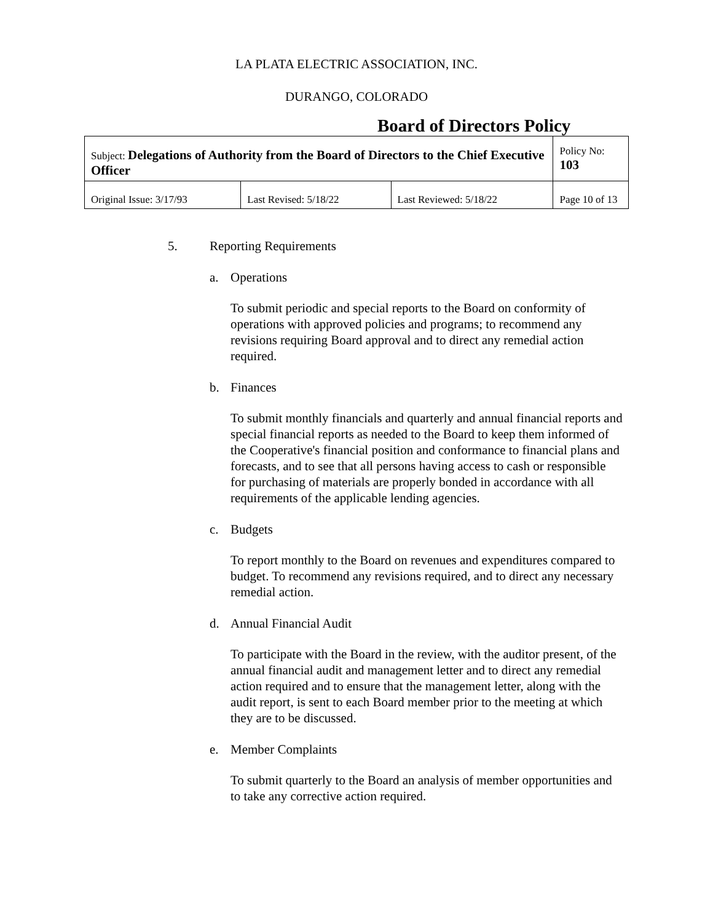LA PLATA ELECTRIC ASSOCIATION, INC.
DURANGO, COLORADO
Board of Directors Policy
| Subject: Delegations of Authority from the Board of Directors to the Chief Executive Officer | | | Policy No: 103 |
| Original Issue: 3/17/93 | Last Revised: 5/18/22 | Last Reviewed: 5/18/22 | Page 10 of 13 |
5. Reporting Requirements
a. Operations
To submit periodic and special reports to the Board on conformity of operations with approved policies and programs; to recommend any revisions requiring Board approval and to direct any remedial action required.
b. Finances
To submit monthly financials and quarterly and annual financial reports and special financial reports as needed to the Board to keep them informed of the Cooperative's financial position and conformance to financial plans and forecasts, and to see that all persons having access to cash or responsible for purchasing of materials are properly bonded in accordance with all requirements of the applicable lending agencies.
c. Budgets
To report monthly to the Board on revenues and expenditures compared to budget. To recommend any revisions required, and to direct any necessary remedial action.
d. Annual Financial Audit
To participate with the Board in the review, with the auditor present, of the annual financial audit and management letter and to direct any remedial action required and to ensure that the management letter, along with the audit report, is sent to each Board member prior to the meeting at which they are to be discussed.
e. Member Complaints
To submit quarterly to the Board an analysis of member opportunities and to take any corrective action required.